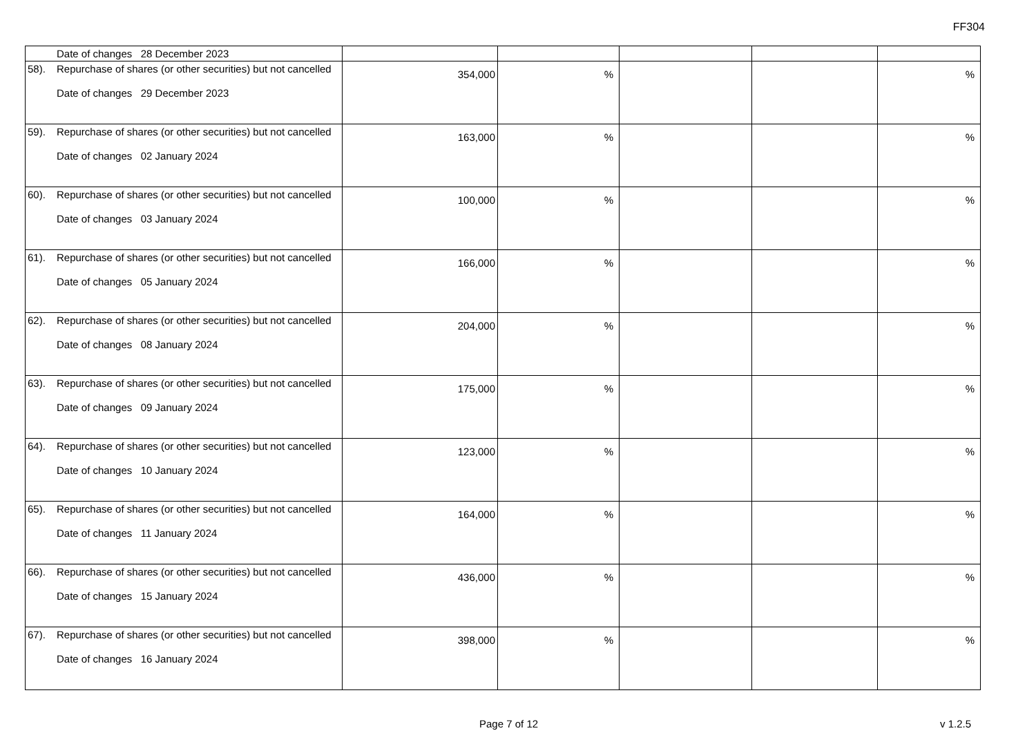FF304
| | Date of changes 28 December 2023 | | | | | |
| 58). | Repurchase of shares (or other securities) but not cancelled Date of changes 29 December 2023 | 354,000 | % | | | % |
| 59). | Repurchase of shares (or other securities) but not cancelled Date of changes 02 January 2024 | 163,000 | % | | | % |
| 60). | Repurchase of shares (or other securities) but not cancelled Date of changes 03 January 2024 | 100,000 | % | | | % |
| 61). | Repurchase of shares (or other securities) but not cancelled Date of changes 05 January 2024 | 166,000 | % | | | % |
| 62). | Repurchase of shares (or other securities) but not cancelled Date of changes 08 January 2024 | 204,000 | % | | | % |
| 63). | Repurchase of shares (or other securities) but not cancelled Date of changes 09 January 2024 | 175,000 | % | | | % |
| 64). | Repurchase of shares (or other securities) but not cancelled Date of changes 10 January 2024 | 123,000 | % | | | % |
| 65). | Repurchase of shares (or other securities) but not cancelled Date of changes 11 January 2024 | 164,000 | % | | | % |
| 66). | Repurchase of shares (or other securities) but not cancelled Date of changes 15 January 2024 | 436,000 | % | | | % |
| 67). | Repurchase of shares (or other securities) but not cancelled Date of changes 16 January 2024 | 398,000 | % | | | % |
Page 7 of 12 v 1.2.5